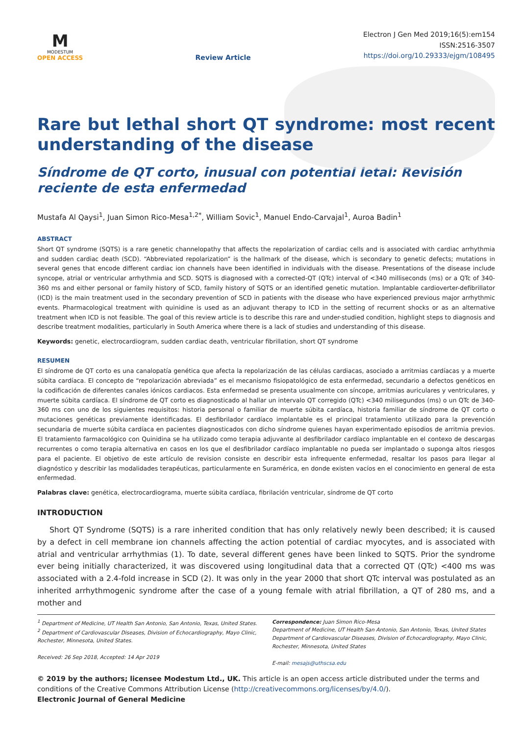M
MODESTUM
OPEN ACCESS
Review Article
Electron J Gen Med 2019;16(5):em154
ISSN:2516-3507
https://doi.org/10.29333/ejgm/108495
Rare but lethal short QT syndrome: most recent understanding of the disease
Síndrome de QT corto, inusual con potential letal: Revisión reciente de esta enfermedad
Mustafa Al Qaysi<sup>1</sup>, Juan Simon Rico-Mesa<sup>1,2*</sup>, William Sovic<sup>1</sup>, Manuel Endo-Carvajal<sup>1</sup>, Auroa Badin<sup>1</sup>
ABSTRACT
Short QT syndrome (SQTS) is a rare genetic channelopathy that affects the repolarization of cardiac cells and is associated with cardiac arrhythmia and sudden cardiac death (SCD). “Abbreviated repolarization” is the hallmark of the disease, which is secondary to genetic defects; mutations in several genes that encode different cardiac ion channels have been identified in individuals with the disease. Presentations of the disease include syncope, atrial or ventricular arrhythmia and SCD. SQTS is diagnosed with a corrected-QT (QTc) interval of <340 milliseconds (ms) or a QTc of 340-360 ms and either personal or family history of SCD, family history of SQTS or an identified genetic mutation. Implantable cardioverter-defibrillator (ICD) is the main treatment used in the secondary prevention of SCD in patients with the disease who have experienced previous major arrhythmic events. Pharmacological treatment with quinidine is used as an adjuvant therapy to ICD in the setting of recurrent shocks or as an alternative treatment when ICD is not feasible. The goal of this review article is to describe this rare and under-studied condition, highlight steps to diagnosis and describe treatment modalities, particularly in South America where there is a lack of studies and understanding of this disease.
Keywords: genetic, electrocardiogram, sudden cardiac death, ventricular fibrillation, short QT syndrome
RESUMEN
El síndrome de QT corto es una canalopatía genética que afecta la repolarización de las células cardiacas, asociado a arritmias cardíacas y a muerte súbita cardíaca. El concepto de “repolarización abreviada” es el mecanismo fisiopatológico de esta enfermedad, secundario a defectos genéticos en la codificación de diferentes canales iónicos cardiacos. Esta enfermedad se presenta usualmente con síncope, arritmias auriculares y ventriculares, y muerte súbita cardíaca. El síndrome de QT corto es diagnosticado al hallar un intervalo QT corregido (QTc) <340 milisegundos (ms) o un QTc de 340-360 ms con uno de los siguientes requisitos: historia personal o familiar de muerte súbita cardíaca, historia familiar de síndrome de QT corto o mutaciones genéticas previamente identificadas. El desfibrilador cardíaco implantable es el principal tratamiento utilizado para la prevención secundaria de muerte súbita cardíaca en pacientes diagnosticados con dicho síndrome quienes hayan experimentado episodios de arritmia previos. El tratamiento farmacológico con Quinidina se ha utilizado como terapia adjuvante al desfibrilador cardíaco implantable en el contexo de descargas recurrentes o como terapia alternativa en casos en los que el desfibrilador cardíaco implantable no pueda ser implantado o suponga altos riesgos para el paciente. El objetivo de este artículo de revision consiste en describir esta infrequente enfermedad, resaltar los pasos para llegar al diagnóstico y describir las modalidades terapéuticas, particularmente en Suramérica, en donde existen vacíos en el conocimiento en general de esta enfermedad.
Palabras clave: genética, electrocardiograma, muerte súbita cardíaca, fibrilación ventricular, síndrome de QT corto
INTRODUCTION
Short QT Syndrome (SQTS) is a rare inherited condition that has only relatively newly been described; it is caused by a defect in cell membrane ion channels affecting the action potential of cardiac myocytes, and is associated with atrial and ventricular arrhythmias (1). To date, several different genes have been linked to SQTS. Prior the syndrome ever being initially characterized, it was discovered using longitudinal data that a corrected QT (QTc) <400 ms was associated with a 2.4-fold increase in SCD (2). It was only in the year 2000 that short QTc interval was postulated as an inherited arrhythmogenic syndrome after the case of a young female with atrial fibrillation, a QT of 280 ms, and a mother and
<sup>1</sup> Department of Medicine, UT Health San Antonio, San Antonio, Texas, United States.
<sup>2</sup> Department of Cardiovascular Diseases, Division of Echocardiography, Mayo Clinic, Rochester, Minnesota, United States.
Received: 26 Sep 2018, Accepted: 14 Apr 2019
Correspondence: Juan Simon Rico-Mesa
Department of Medicine, UT Health San Antonio, San Antonio, Texas, United States
Department of Cardiovascular Diseases, Division of Echocardiography, Mayo Clinic, Rochester, Minnesota, United States
E-mail: mesajs@uthscsa.edu
© 2019 by the authors; licensee Modestum Ltd., UK. This article is an open access article distributed under the terms and conditions of the Creative Commons Attribution License (http://creativecommons.org/licenses/by/4.0/).
Electronic Journal of General Medicine